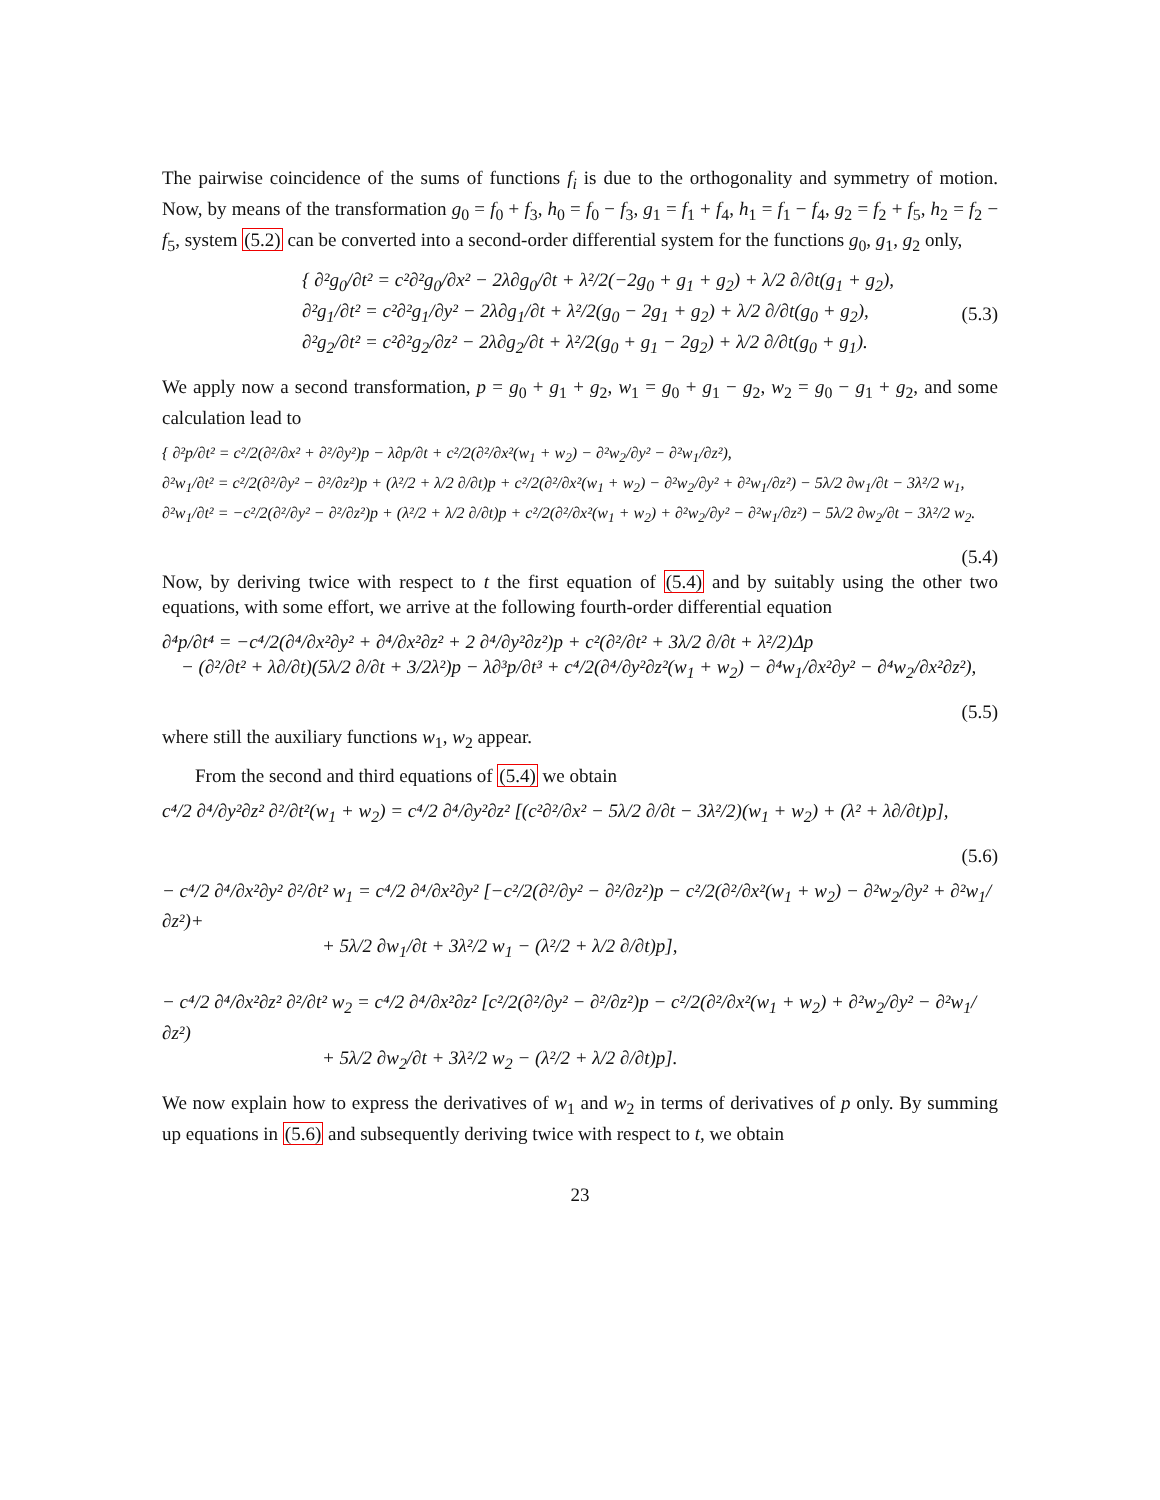The pairwise coincidence of the sums of functions f<sub>i</sub> is due to the orthogonality and symmetry of motion. Now, by means of the transformation g<sub>0</sub> = f<sub>0</sub> + f<sub>3</sub>, h<sub>0</sub> = f<sub>0</sub> − f<sub>3</sub>, g<sub>1</sub> = f<sub>1</sub> + f<sub>4</sub>, h<sub>1</sub> = f<sub>1</sub> − f<sub>4</sub>, g<sub>2</sub> = f<sub>2</sub> + f<sub>5</sub>, h<sub>2</sub> = f<sub>2</sub> − f<sub>5</sub>, system (5.2) can be converted into a second-order differential system for the functions g<sub>0</sub>, g<sub>1</sub>, g<sub>2</sub> only,
{ ∂²g<sub>0</sub>/∂t² = c²∂²g<sub>0</sub>/∂x² − 2λ∂g<sub>0</sub>/∂t + λ²/2(−2g<sub>0</sub> + g<sub>1</sub> + g<sub>2</sub>) + λ/2 ∂/∂t(g<sub>1</sub> + g<sub>2</sub>),
∂²g<sub>1</sub>/∂t² = c²∂²g<sub>1</sub>/∂y² − 2λ∂g<sub>1</sub>/∂t + λ²/2(g<sub>0</sub> − 2g<sub>1</sub> + g<sub>2</sub>) + λ/2 ∂/∂t(g<sub>0</sub> + g<sub>2</sub>),
∂²g<sub>2</sub>/∂t² = c²∂²g<sub>2</sub>/∂z² − 2λ∂g<sub>2</sub>/∂t + λ²/2(g<sub>0</sub> + g<sub>1</sub> − 2g<sub>2</sub>) + λ/2 ∂/∂t(g<sub>0</sub> + g<sub>1</sub>).
(5.3)
We apply now a second transformation, p = g<sub>0</sub> + g<sub>1</sub> + g<sub>2</sub>, w<sub>1</sub> = g<sub>0</sub> + g<sub>1</sub> − g<sub>2</sub>, w<sub>2</sub> = g<sub>0</sub> − g<sub>1</sub> + g<sub>2</sub>, and some calculation lead to
{ ∂²p/∂t² = c²/2(∂²/∂x² + ∂²/∂y²)p − λ∂p/∂t + c²/2(∂²/∂x²(w<sub>1</sub> + w<sub>2</sub>) − ∂²w<sub>2</sub>/∂y² − ∂²w<sub>1</sub>/∂z²),
∂²w<sub>1</sub>/∂t² = c²/2(∂²/∂y² − ∂²/∂z²)p + (λ²/2 + λ/2 ∂/∂t)p + c²/2(∂²/∂x²(w<sub>1</sub> + w<sub>2</sub>) − ∂²w<sub>2</sub>/∂y² + ∂²w<sub>1</sub>/∂z²) − 5λ/2 ∂w<sub>1</sub>/∂t − 3λ²/2 w<sub>1</sub>,
∂²w<sub>1</sub>/∂t² = −c²/2(∂²/∂y² − ∂²/∂z²)p + (λ²/2 + λ/2 ∂/∂t)p + c²/2(∂²/∂x²(w<sub>1</sub> + w<sub>2</sub>) + ∂²w<sub>2</sub>/∂y² − ∂²w<sub>1</sub>/∂z²) − 5λ/2 ∂w<sub>2</sub>/∂t − 3λ²/2 w<sub>2</sub>.
(5.4)
Now, by deriving twice with respect to t the first equation of (5.4) and by suitably using the other two equations, with some effort, we arrive at the following fourth-order differential equation
∂⁴p/∂t⁴ = −c⁴/2(∂⁴/∂x²∂y² + ∂⁴/∂x²∂z² + 2 ∂⁴/∂y²∂z²)p + c²(∂²/∂t² + 3λ/2 ∂/∂t + λ²/2)Δp
− (∂²/∂t² + λ∂/∂t)(5λ/2 ∂/∂t + 3/2λ²)p − λ∂³p/∂t³ + c⁴/2(∂⁴/∂y²∂z²(w<sub>1</sub> + w<sub>2</sub>) − ∂⁴w<sub>1</sub>/∂x²∂y² − ∂⁴w<sub>2</sub>/∂x²∂z²),
(5.5)
where still the auxiliary functions w<sub>1</sub>, w<sub>2</sub> appear.
From the second and third equations of (5.4) we obtain
c⁴/2 ∂⁴/∂y²∂z² ∂²/∂t²(w<sub>1</sub> + w<sub>2</sub>) = c⁴/2 ∂⁴/∂y²∂z² [(c²∂²/∂x² − 5λ/2 ∂/∂t − 3λ²/2)(w<sub>1</sub> + w<sub>2</sub>) + (λ² + λ∂/∂t)p],
(5.6)
− c⁴/2 ∂⁴/∂x²∂y² ∂²/∂t² w<sub>1</sub> = c⁴/2 ∂⁴/∂x²∂y² [−c²/2(∂²/∂y² − ∂²/∂z²)p − c²/2(∂²/∂x²(w<sub>1</sub> + w<sub>2</sub>) − ∂²w<sub>2</sub>/∂y² + ∂²w<sub>1</sub>/∂z²)+
+ 5λ/2 ∂w<sub>1</sub>/∂t + 3λ²/2 w<sub>1</sub> − (λ²/2 + λ/2 ∂/∂t)p],
− c⁴/2 ∂⁴/∂x²∂z² ∂²/∂t² w<sub>2</sub> = c⁴/2 ∂⁴/∂x²∂z² [c²/2(∂²/∂y² − ∂²/∂z²)p − c²/2(∂²/∂x²(w<sub>1</sub> + w<sub>2</sub>) + ∂²w<sub>2</sub>/∂y² − ∂²w<sub>1</sub>/∂z²)
+ 5λ/2 ∂w<sub>2</sub>/∂t + 3λ²/2 w<sub>2</sub> − (λ²/2 + λ/2 ∂/∂t)p].
We now explain how to express the derivatives of w<sub>1</sub> and w<sub>2</sub> in terms of derivatives of p only. By summing up equations in (5.6) and subsequently deriving twice with respect to t, we obtain
23